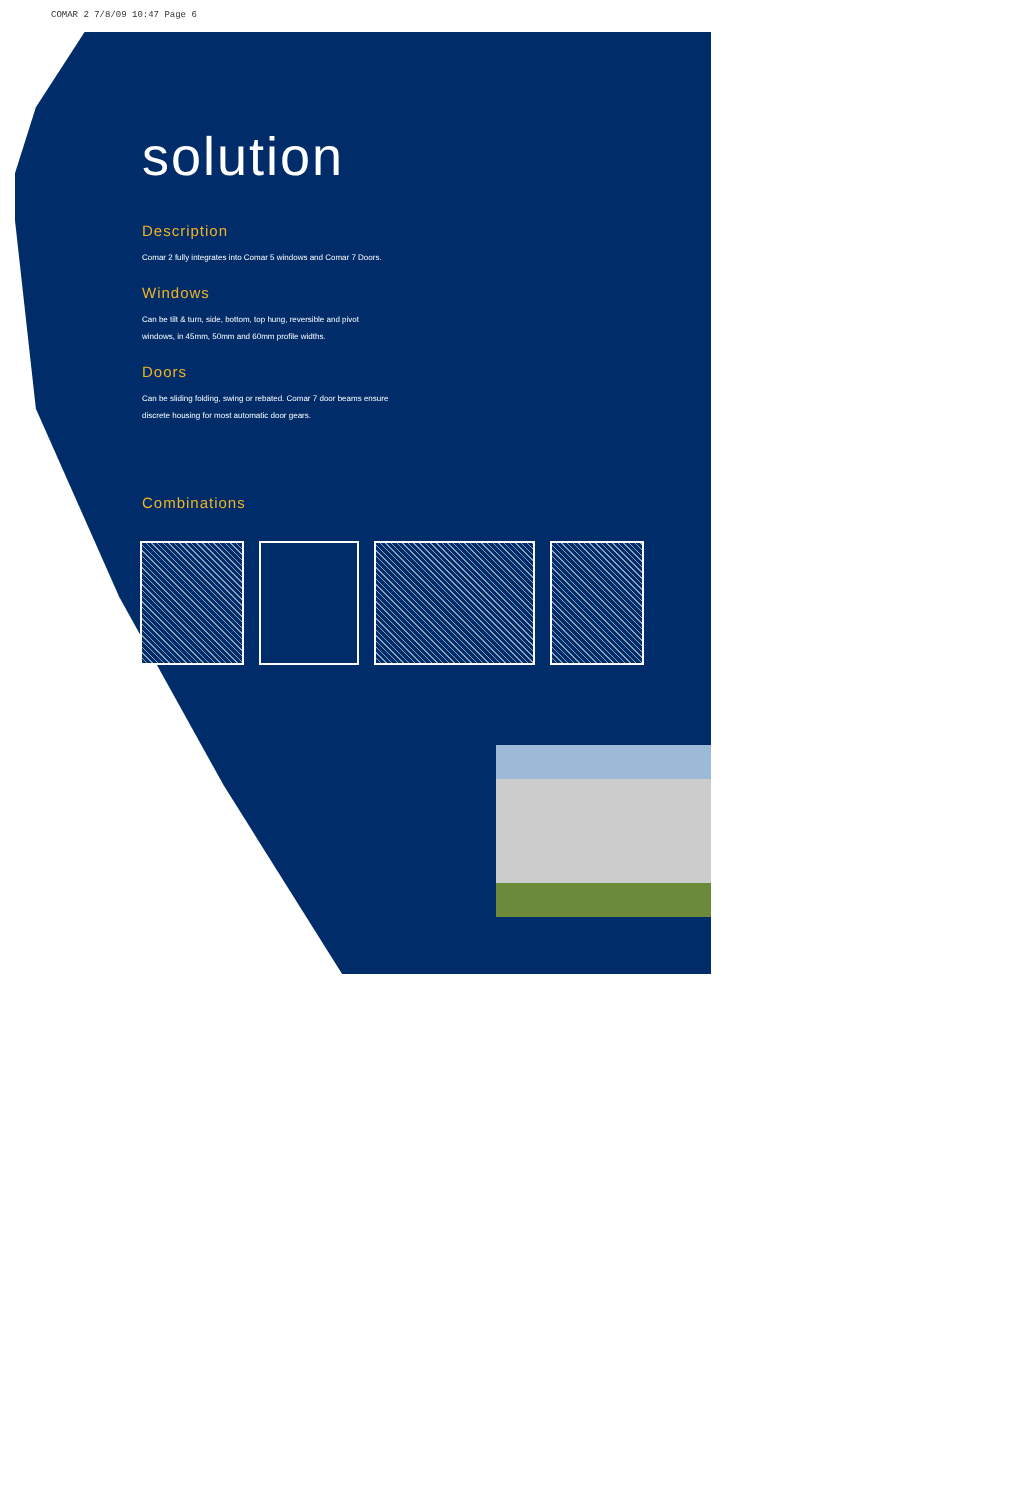COMAR 2 7/8/09 10:47 Page 6
solution
Description
Comar 2 fully integrates into Comar 5 windows and Comar 7 Doors.
Windows
Can be tilt & turn, side, bottom, top hung, reversible and pivot
windows, in 45mm, 50mm and 60mm profile widths.
Doors
Can be sliding folding, swing or rebated. Comar 7 door beams ensure
discrete housing for most automatic door gears.
Combinations